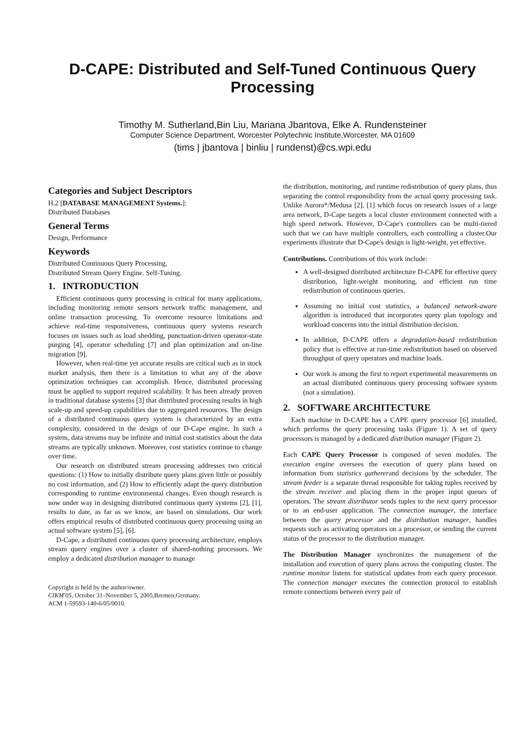D-CAPE: Distributed and Self-Tuned Continuous Query Processing
Timothy M. Sutherland,Bin Liu, Mariana Jbantova, Elke A. Rundensteiner
Computer Science Department, Worcester Polytechnic Institute,Worcester, MA 01609
(tims | jbantova | binliu | rundenst)@cs.wpi.edu
Categories and Subject Descriptors
H.2 [DATABASE MANAGEMENT Systems.]:
Distributed Databases
General Terms
Design, Performance
Keywords
Distributed Continuous Query Processing,
Distributed Stream Query Engine. Self-Tuning.
1. INTRODUCTION
Efficient continuous query processing is critical for many applications, including monitoring remote sensors network traffic management, and online transaction processing. To overcome resource limitations and achieve real-time responsiveness, continuous query systems research focuses on issues such as load shedding, punctuation-driven operator-state purging [4], operator scheduling [7] and plan optimization and on-line migration [9].
However, when real-time yet accurate results are critical such as in stock market analysis, then there is a limitation to what any of the above optimization techniques can accomplish. Hence, distributed processing must be applied to support required scalability. It has been already proven in traditional database systems [3] that distributed processing results in high scale-up and speed-up capabilities due to aggregated resources. The design of a distributed continuous query system is characterized by an extra complexity, considered in the design of our D-Cape engine. In such a system, data streams may be infinite and initial cost statistics about the data streams are typically unknown. Moreover, cost statistics continue to change over time.
Our research on distributed stream processing addresses two critical questions: (1) How to initially distribute query plans given little or possibly no cost information, and (2) How to efficiently adapt the query distribution corresponding to runtime environmental changes. Even though research is now under way in designing distributed continuous query systems [2], [1], results to date, as far as we know, are based on simulations. Our work offers empirical results of distributed continuous query processing using an actual software system [5], [6].
D-Cape, a distributed continuous query processing architecture, employs stream query engines over a cluster of shared-nothing processors. We employ a dedicated distribution manager to manage
Copyright is held by the author/owner.
CIKM'05, October 31–November 5, 2005,Bremen,Germany.
ACM 1-59593-140-6/05/0010.
the distribution, monitoring, and runtime redistribution of query plans, thus separating the control responsibility from the actual query processing task. Unlike Aurora*/Medusa [2], [1] which focus on research issues of a large area network, D-Cape targets a local cluster environment connected with a high speed network. However, D-Cape's controllers can be multi-tiered such that we can have multiple controllers, each controlling a cluster.Our experiments illustrate that D-Cape's design is light-weight, yet effective.
Contributions. Contributions of this work include:
A well-designed distributed architecture D-CAPE for effective query distribution, light-weight monitoring, and efficient run time redistribution of continuous queries.
Assuming no initial cost statistics, a balanced network-aware algorithm is introduced that incorporates query plan topology and workload concerns into the initial distribution decision.
In addition, D-CAPE offers a degradation-based redistribution policy that is effective at run-time redistribution based on observed throughput of query operators and machine loads.
Our work is among the first to report experimental measurements on an actual distributed continuous query processing software system (not a simulation).
2. SOFTWARE ARCHITECTURE
Each machine in D-CAPE has a CAPE query processor [6] installed, which performs the query processing tasks (Figure 1). A set of query processors is managed by a dedicated distribution manager (Figure 2).
Each CAPE Query Processor is composed of seven modules. The execution engine oversees the execution of query plans based on information from statistics gathererand decisions by the scheduler. The stream feeder is a separate thread responsible for taking tuples received by the stream receiver and placing them in the proper input queues of operators. The stream distributor sends tuples to the next query processor or to an end-user application. The connection manager, the interface between the query processor and the distribution manager, handles requests such as activating operators on a processor, or sending the current status of the processor to the distribution manager.
The Distribution Manager synchronizes the management of the installation and execution of query plans across the computing cluster. The runtime monitor listens for statistical updates from each query processor. The connection manager executes the connection protocol to establish remote connections between every pair of